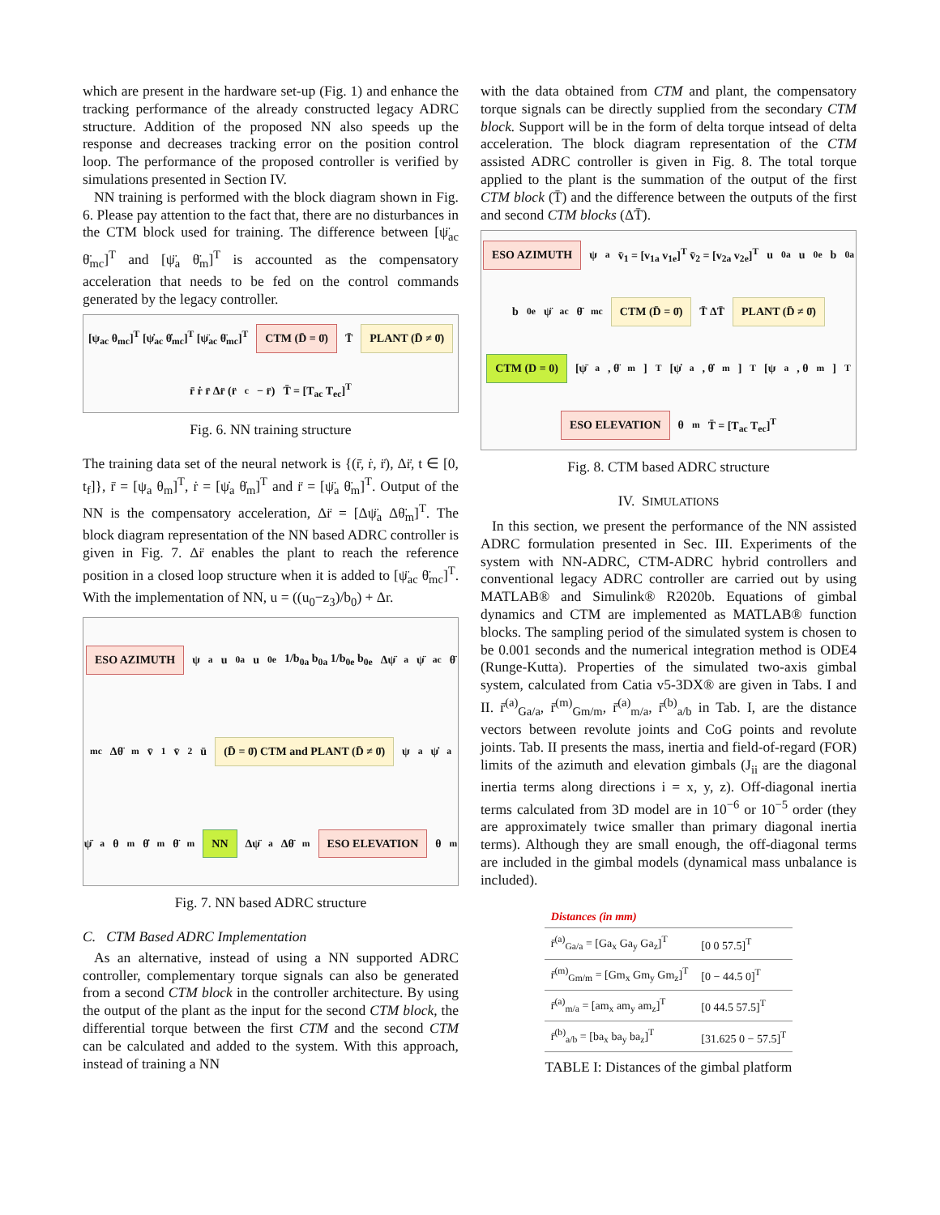which are present in the hardware set-up (Fig. 1) and enhance the tracking performance of the already constructed legacy ADRC structure. Addition of the proposed NN also speeds up the response and decreases tracking error on the position control loop. The performance of the proposed controller is verified by simulations presented in Section IV.
NN training is performed with the block diagram shown in Fig. 6. Please pay attention to the fact that, there are no disturbances in the CTM block used for training. The difference between [ψ̈<sub>ac</sub> θ̈<sub>mc</sub>]<sup>T</sup> and [ψ̈<sub>a</sub> θ̈<sub>m</sub>]<sup>T</sup> is accounted as the compensatory acceleration that needs to be fed on the control commands generated by the legacy controller.
[ψ<sub>ac</sub> θ<sub>mc</sub>]<sup>T</sup> [ψ̇<sub>ac</sub> θ̇<sub>mc</sub>]<sup>T</sup> [ψ̈<sub>ac</sub> θ̈<sub>mc</sub>]<sup>T</sup> CTM (D̄ = 0̄) T̄ PLANT (D̄ ≠ 0̄) r̄ ṙ r̈ Δr̈ (r̈<sub>c</sub> − r̈) T̄ = [T<sub>ac</sub> T<sub>ec</sub>]<sup>T</sup>
Fig. 6. NN training structure
The training data set of the neural network is {(r̄, ṙ, r̈), Δr̈, t ∈ [0, t<sub>f</sub>]}, r̄ = [ψ<sub>a</sub> θ<sub>m</sub>]<sup>T</sup>, ṙ = [ψ̇<sub>a</sub> θ̇<sub>m</sub>]<sup>T</sup> and r̈ = [ψ̈<sub>a</sub> θ̈<sub>m</sub>]<sup>T</sup>. Output of the NN is the compensatory acceleration, Δr̈ = [Δψ̈<sub>a</sub> Δθ̈<sub>m</sub>]<sup>T</sup>. The block diagram representation of the NN based ADRC controller is given in Fig. 7. Δr̈ enables the plant to reach the reference position in a closed loop structure when it is added to [ψ̈<sub>ac</sub> θ̈<sub>mc</sub>]<sup>T</sup>. With the implementation of NN, u = ((u<sub>0</sub>−z<sub>3</sub>)/b<sub>0</sub>) + Δr.
ESO AZIMUTH ψ<sub>a</sub> u<sub>0a</sub> u<sub>0e</sub> 1/b<sub>0a</sub> b<sub>0a</sub> 1/b<sub>0e</sub> b<sub>0e</sub> Δψ̈<sub>a</sub> ψ̈<sub>ac</sub> θ̈<sub>mc</sub> Δθ̈<sub>m</sub> v̄<sub>1</sub> v̄<sub>2</sub> ū (D̄ = 0̄) CTM and PLANT (D̄ ≠ 0̄) ψ<sub>a</sub> ψ̇<sub>a</sub> ψ̈<sub>a</sub> θ<sub>m</sub> θ̇<sub>m</sub> θ̈<sub>m</sub> NN Δψ̈<sub>a</sub> Δθ̈<sub>m</sub> ESO ELEVATION θ<sub>m</sub>
Fig. 7. NN based ADRC structure
C. CTM Based ADRC Implementation
As an alternative, instead of using a NN supported ADRC controller, complementary torque signals can also be generated from a second CTM block in the controller architecture. By using the output of the plant as the input for the second CTM block, the differential torque between the first CTM and the second CTM can be calculated and added to the system. With this approach, instead of training a NN
with the data obtained from CTM and plant, the compensatory torque signals can be directly supplied from the secondary CTM block. Support will be in the form of delta torque intsead of delta acceleration. The block diagram representation of the CTM assisted ADRC controller is given in Fig. 8. The total torque applied to the plant is the summation of the output of the first CTM block (T̄) and the difference between the outputs of the first and second CTM blocks (ΔT̄).
ESO AZIMUTH ψ<sub>a</sub> v̄<sub>1</sub> = [v<sub>1a</sub> v<sub>1e</sub>]<sup>T</sup> v̄<sub>2</sub> = [v<sub>2a</sub> v<sub>2e</sub>]<sup>T</sup> u<sub>0a</sub> u<sub>0e</sub> b<sub>0a</sub> b<sub>0e</sub> ψ̈<sub>ac</sub> θ̈<sub>mc</sub> CTM (D̄ = 0̄) T̄ ΔT̄ PLANT (D̄ ≠ 0̄) CTM (D = 0) [ψ̈<sub>a</sub>, θ̈<sub>m</sub>]<sup>T</sup> [ψ̇<sub>a</sub>, θ̇<sub>m</sub>]<sup>T</sup> [ψ<sub>a</sub>, θ<sub>m</sub>]<sup>T</sup> ESO ELEVATION θ<sub>m</sub> T̄ = [T<sub>ac</sub> T<sub>ec</sub>]<sup>T</sup>
Fig. 8. CTM based ADRC structure
IV. SIMULATIONS
In this section, we present the performance of the NN assisted ADRC formulation presented in Sec. III. Experiments of the system with NN-ADRC, CTM-ADRC hybrid controllers and conventional legacy ADRC controller are carried out by using MATLAB® and Simulink® R2020b. Equations of gimbal dynamics and CTM are implemented as MATLAB® function blocks. The sampling period of the simulated system is chosen to be 0.001 seconds and the numerical integration method is ODE4 (Runge-Kutta). Properties of the simulated two-axis gimbal system, calculated from Catia v5-3DX® are given in Tabs. I and II. r̄<sup>(a)</sup><sub>Ga/a</sub>, r̄<sup>(m)</sup><sub>Gm/m</sub>, r̄<sup>(a)</sup><sub>m/a</sub>, r̄<sup>(b)</sup><sub>a/b</sub> in Tab. I, are the distance vectors between revolute joints and CoG points and revolute joints. Tab. II presents the mass, inertia and field-of-regard (FOR) limits of the azimuth and elevation gimbals (J<sub>ii</sub> are the diagonal inertia terms along directions i = x, y, z). Off-diagonal inertia terms calculated from 3D model are in 10<sup>−6</sup> or 10<sup>−5</sup> order (they are approximately twice smaller than primary diagonal inertia terms). Although they are small enough, the off-diagonal terms are included in the gimbal models (dynamical mass unbalance is included).
| Distances (in mm) | |
| --- | --- |
| r̄<sup>(a)</sup><sub>Ga/a</sub> = [Ga<sub>x</sub> Ga<sub>y</sub> Ga<sub>z</sub>]<sup>T</sup> | [0 0 57.5]<sup>T</sup> |
| r̄<sup>(m)</sup><sub>Gm/m</sub> = [Gm<sub>x</sub> Gm<sub>y</sub> Gm<sub>z</sub>]<sup>T</sup> | [0 − 44.5 0]<sup>T</sup> |
| r̄<sup>(a)</sup><sub>m/a</sub> = [am<sub>x</sub> am<sub>y</sub> am<sub>z</sub>]<sup>T</sup> | [0 44.5 57.5]<sup>T</sup> |
| r̄<sup>(b)</sup><sub>a/b</sub> = [ba<sub>x</sub> ba<sub>y</sub> ba<sub>z</sub>]<sup>T</sup> | [31.625 0 − 57.5]<sup>T</sup> |
TABLE I: Distances of the gimbal platform